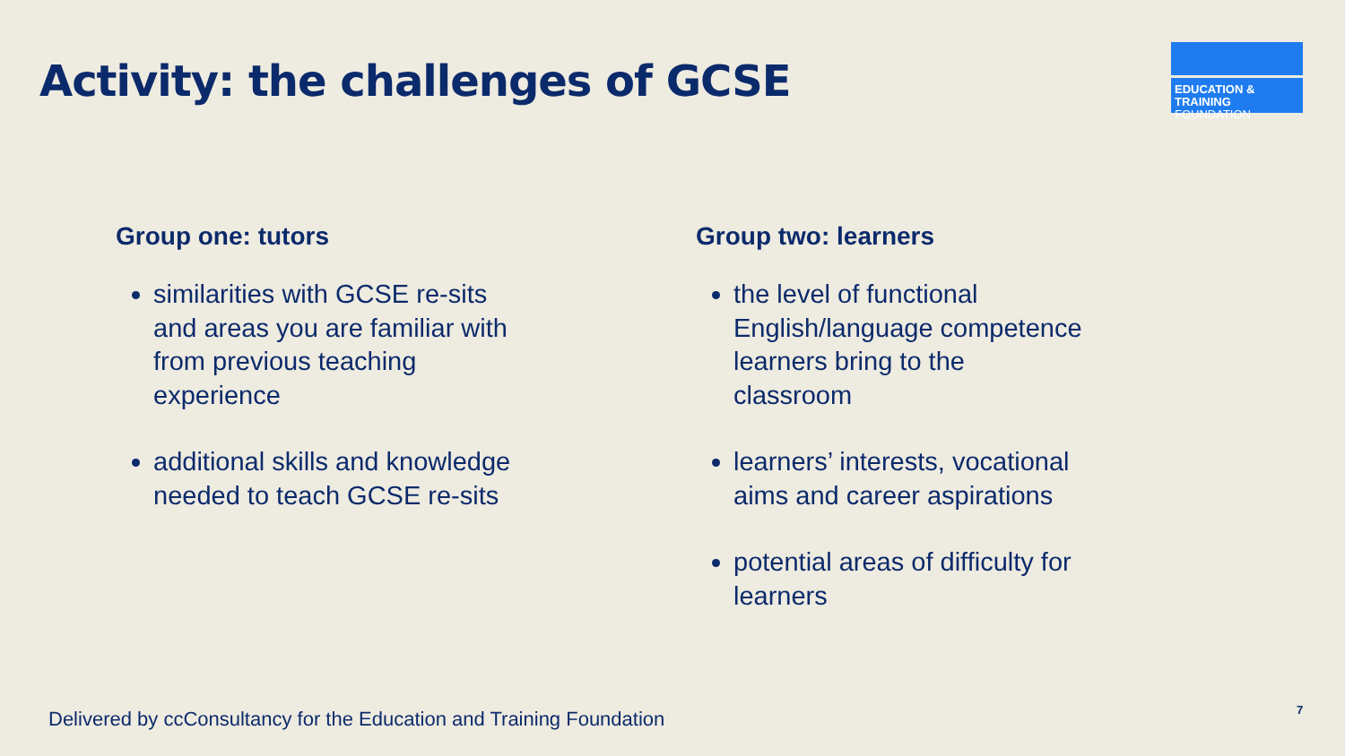Activity: the challenges of GCSE
EDUCATION & TRAINING
FOUNDATION
Group one: tutors
similarities with GCSE re-sits and areas you are familiar with from previous teaching experience
additional skills and knowledge needed to teach GCSE re-sits
Group two: learners
the level of functional English/language competence learners bring to the classroom
learners’ interests, vocational aims and career aspirations
potential areas of difficulty for learners
Delivered by ccConsultancy for the Education and Training Foundation
7